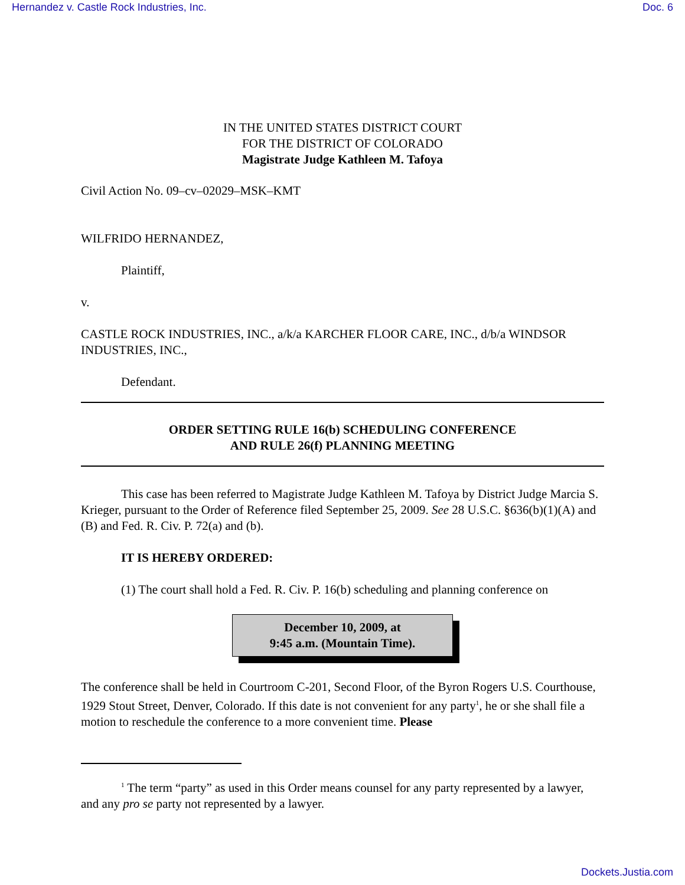Hernandez v. Castle Rock Industries, Inc. Doc. 6
IN THE UNITED STATES DISTRICT COURT
FOR THE DISTRICT OF COLORADO
Magistrate Judge Kathleen M. Tafoya
Civil Action No. 09–cv–02029–MSK–KMT
WILFRIDO HERNANDEZ,
Plaintiff,
v.
CASTLE ROCK INDUSTRIES, INC., a/k/a KARCHER FLOOR CARE, INC., d/b/a WINDSOR INDUSTRIES, INC.,
Defendant.
ORDER SETTING RULE 16(b) SCHEDULING CONFERENCE
AND RULE 26(f) PLANNING MEETING
This case has been referred to Magistrate Judge Kathleen M. Tafoya by District Judge Marcia S. Krieger, pursuant to the Order of Reference filed September 25, 2009. See 28 U.S.C. §636(b)(1)(A) and (B) and Fed. R. Civ. P. 72(a) and (b).
IT IS HEREBY ORDERED:
(1) The court shall hold a Fed. R. Civ. P. 16(b) scheduling and planning conference on
December 10, 2009, at
9:45 a.m. (Mountain Time).
The conference shall be held in Courtroom C-201, Second Floor, of the Byron Rogers U.S. Courthouse, 1929 Stout Street, Denver, Colorado. If this date is not convenient for any party<sup>1</sup>, he or she shall file a motion to reschedule the conference to a more convenient time. Please
<sup>1</sup> The term “party” as used in this Order means counsel for any party represented by a lawyer, and any pro se party not represented by a lawyer.
Dockets.Justia.com